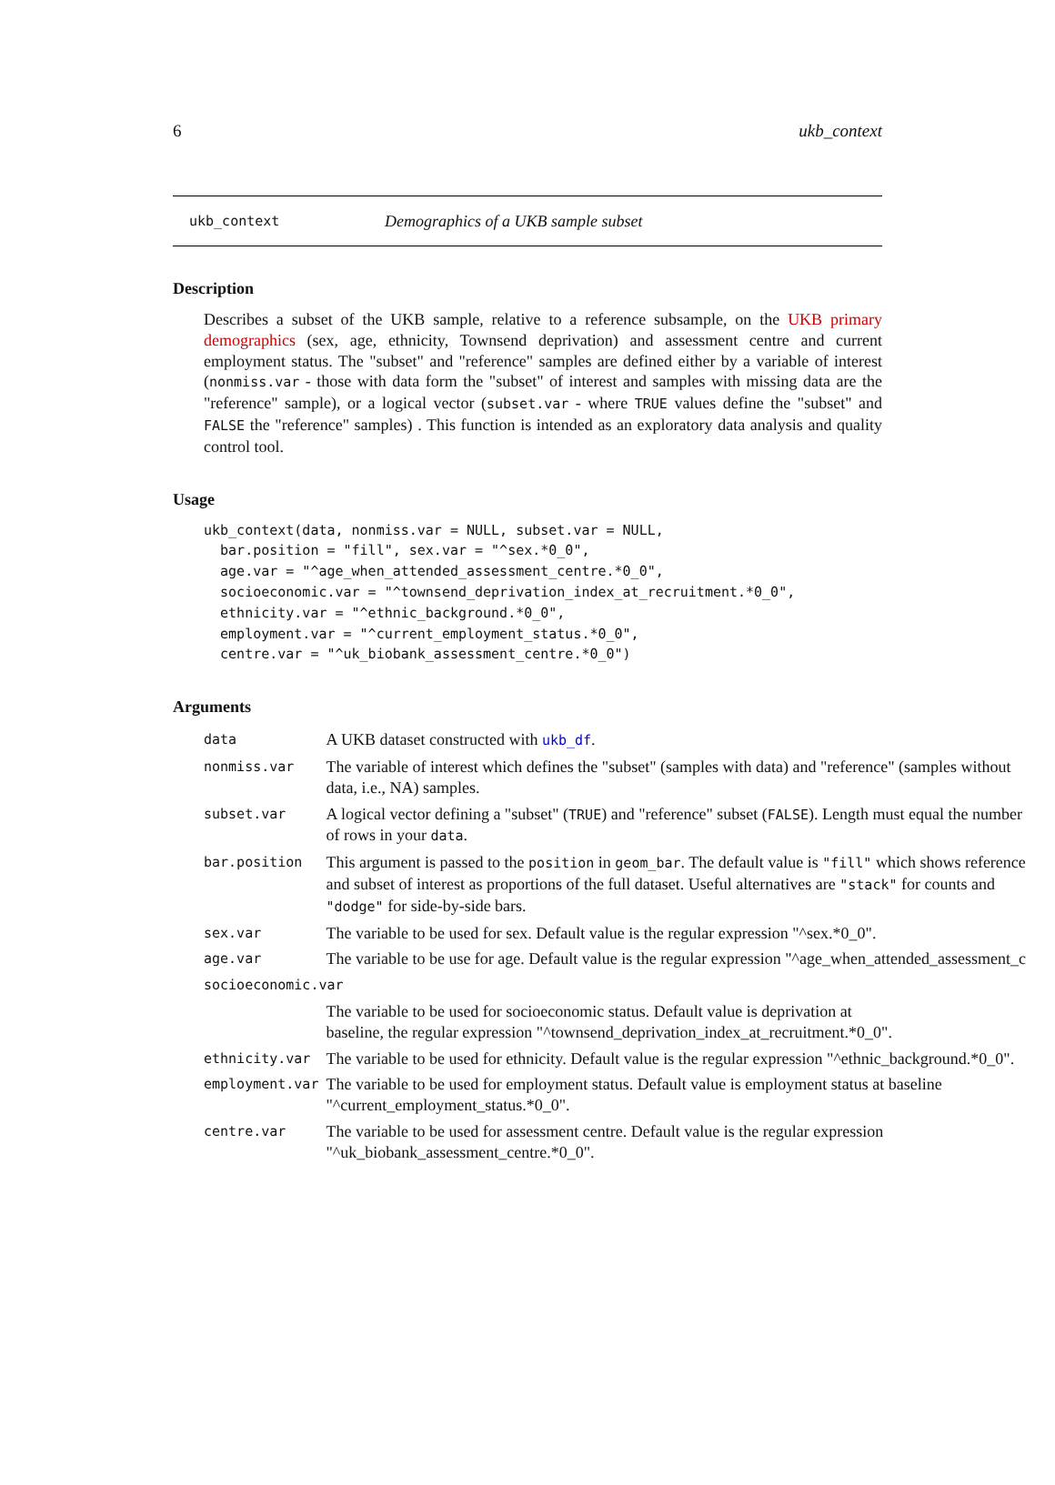6 ukb_context
ukb_context Demographics of a UKB sample subset
Description
Describes a subset of the UKB sample, relative to a reference subsample, on the UKB primary demographics (sex, age, ethnicity, Townsend deprivation) and assessment centre and current employment status. The "subset" and "reference" samples are defined either by a variable of interest (nonmiss.var - those with data form the "subset" of interest and samples with missing data are the "reference" sample), or a logical vector (subset.var - where TRUE values define the "subset" and FALSE the "reference" samples) . This function is intended as an exploratory data analysis and quality control tool.
Usage
ukb_context(data, nonmiss.var = NULL, subset.var = NULL,
  bar.position = "fill", sex.var = "^sex.*0_0",
  age.var = "^age_when_attended_assessment_centre.*0_0",
  socioeconomic.var = "^townsend_deprivation_index_at_recruitment.*0_0",
  ethnicity.var = "^ethnic_background.*0_0",
  employment.var = "^current_employment_status.*0_0",
  centre.var = "^uk_biobank_assessment_centre.*0_0")
Arguments
| data | A UKB dataset constructed with ukb_df . |
| nonmiss.var | The variable of interest which defines the "subset" (samples with data) and "reference" (samples without data, i.e., NA) samples. |
| subset.var | A logical vector defining a "subset" ( TRUE ) and "reference" subset ( FALSE ). Length must equal the number of rows in your data . |
| bar.position | This argument is passed to the position in geom_bar . The default value is "fill" which shows reference and subset of interest as proportions of the full dataset. Useful alternatives are "stack" for counts and "dodge" for side-by-side bars. |
| sex.var | The variable to be used for sex. Default value is the regular expression "^sex.*0_0". |
| age.var | The variable to be use for age. Default value is the regular expression "^age_when_attended_assessment_c |
| socioeconomic.var | |
| | The variable to be used for socioeconomic status. Default value is deprivation at baseline, the regular expression "^townsend_deprivation_index_at_recruitment.*0_0". |
| ethnicity.var | The variable to be used for ethnicity. Default value is the regular expression "^ethnic_background.*0_0". |
| employment.var | The variable to be used for employment status. Default value is employment status at baseline "^current_employment_status.*0_0". |
| centre.var | The variable to be used for assessment centre. Default value is the regular expression "^uk_biobank_assessment_centre.*0_0". |